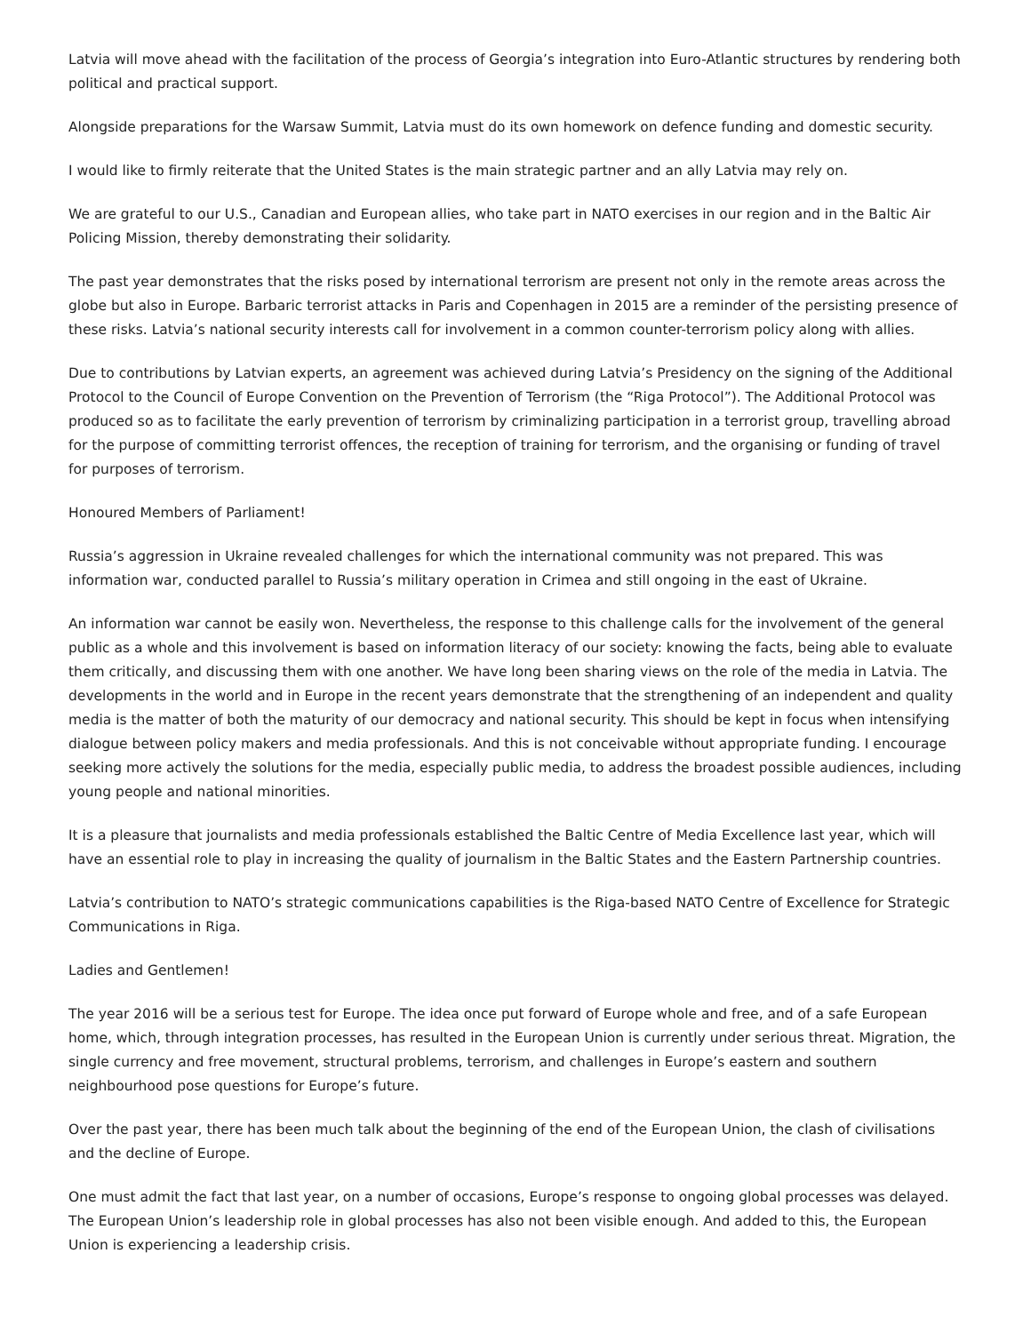Latvia will move ahead with the facilitation of the process of Georgia’s integration into Euro-Atlantic structures by rendering both political and practical support.
Alongside preparations for the Warsaw Summit, Latvia must do its own homework on defence funding and domestic security.
I would like to firmly reiterate that the United States is the main strategic partner and an ally Latvia may rely on.
We are grateful to our U.S., Canadian and European allies, who take part in NATO exercises in our region and in the Baltic Air Policing Mission, thereby demonstrating their solidarity.
The past year demonstrates that the risks posed by international terrorism are present not only in the remote areas across the globe but also in Europe. Barbaric terrorist attacks in Paris and Copenhagen in 2015 are a reminder of the persisting presence of these risks. Latvia’s national security interests call for involvement in a common counter-terrorism policy along with allies.
Due to contributions by Latvian experts, an agreement was achieved during Latvia’s Presidency on the signing of the Additional Protocol to the Council of Europe Convention on the Prevention of Terrorism (the “Riga Protocol”). The Additional Protocol was produced so as to facilitate the early prevention of terrorism by criminalizing participation in a terrorist group, travelling abroad for the purpose of committing terrorist offences, the reception of training for terrorism, and the organising or funding of travel for purposes of terrorism.
Honoured Members of Parliament!
Russia’s aggression in Ukraine revealed challenges for which the international community was not prepared. This was information war, conducted parallel to Russia’s military operation in Crimea and still ongoing in the east of Ukraine.
An information war cannot be easily won. Nevertheless, the response to this challenge calls for the involvement of the general public as a whole and this involvement is based on information literacy of our society: knowing the facts, being able to evaluate them critically, and discussing them with one another. We have long been sharing views on the role of the media in Latvia. The developments in the world and in Europe in the recent years demonstrate that the strengthening of an independent and quality media is the matter of both the maturity of our democracy and national security. This should be kept in focus when intensifying dialogue between policy makers and media professionals. And this is not conceivable without appropriate funding. I encourage seeking more actively the solutions for the media, especially public media, to address the broadest possible audiences, including young people and national minorities.
It is a pleasure that journalists and media professionals established the Baltic Centre of Media Excellence last year, which will have an essential role to play in increasing the quality of journalism in the Baltic States and the Eastern Partnership countries.
Latvia’s contribution to NATO’s strategic communications capabilities is the Riga-based NATO Centre of Excellence for Strategic Communications in Riga.
Ladies and Gentlemen!
The year 2016 will be a serious test for Europe. The idea once put forward of Europe whole and free, and of a safe European home, which, through integration processes, has resulted in the European Union is currently under serious threat. Migration, the single currency and free movement, structural problems, terrorism, and challenges in Europe’s eastern and southern neighbourhood pose questions for Europe’s future.
Over the past year, there has been much talk about the beginning of the end of the European Union, the clash of civilisations and the decline of Europe.
One must admit the fact that last year, on a number of occasions, Europe’s response to ongoing global processes was delayed. The European Union’s leadership role in global processes has also not been visible enough. And added to this, the European Union is experiencing a leadership crisis.